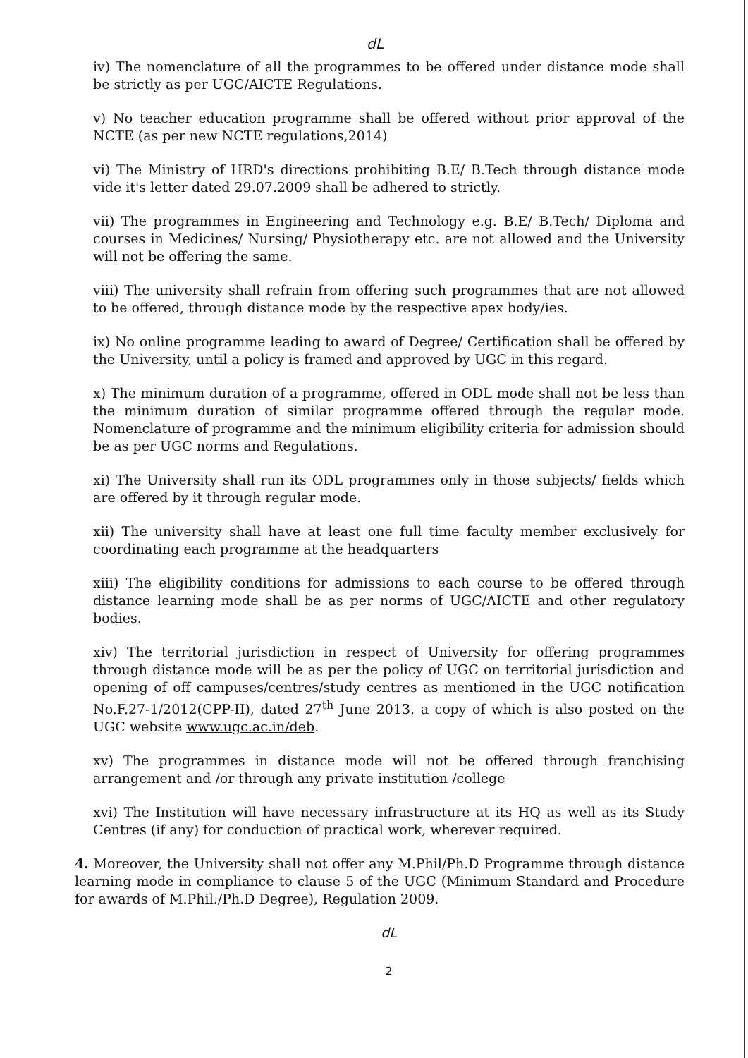dL
iv) The nomenclature of all the programmes to be offered under distance mode shall be strictly as per UGC/AICTE Regulations.
v) No teacher education programme shall be offered without prior approval of the NCTE (as per new NCTE regulations,2014)
vi) The Ministry of HRD's directions prohibiting B.E/ B.Tech through distance mode vide it's letter dated 29.07.2009 shall be adhered to strictly.
vii) The programmes in Engineering and Technology e.g. B.E/ B.Tech/ Diploma and courses in Medicines/ Nursing/ Physiotherapy etc. are not allowed and the University will not be offering the same.
viii) The university shall refrain from offering such programmes that are not allowed to be offered, through distance mode by the respective apex body/ies.
ix) No online programme leading to award of Degree/ Certification shall be offered by the University, until a policy is framed and approved by UGC in this regard.
x) The minimum duration of a programme, offered in ODL mode shall not be less than the minimum duration of similar programme offered through the regular mode. Nomenclature of programme and the minimum eligibility criteria for admission should be as per UGC norms and Regulations.
xi) The University shall run its ODL programmes only in those subjects/ fields which are offered by it through regular mode.
xii) The university shall have at least one full time faculty member exclusively for coordinating each programme at the headquarters
xiii) The eligibility conditions for admissions to each course to be offered through distance learning mode shall be as per norms of UGC/AICTE and other regulatory bodies.
xiv) The territorial jurisdiction in respect of University for offering programmes through distance mode will be as per the policy of UGC on territorial jurisdiction and opening of off campuses/centres/study centres as mentioned in the UGC notification No.F.27-1/2012(CPP-II), dated 27<sup>th</sup> June 2013, a copy of which is also posted on the UGC website www.ugc.ac.in/deb.
xv) The programmes in distance mode will not be offered through franchising arrangement and /or through any private institution /college
xvi) The Institution will have necessary infrastructure at its HQ as well as its Study Centres (if any) for conduction of practical work, wherever required.
4. Moreover, the University shall not offer any M.Phil/Ph.D Programme through distance learning mode in compliance to clause 5 of the UGC (Minimum Standard and Procedure for awards of M.Phil./Ph.D Degree), Regulation 2009.
dL
2